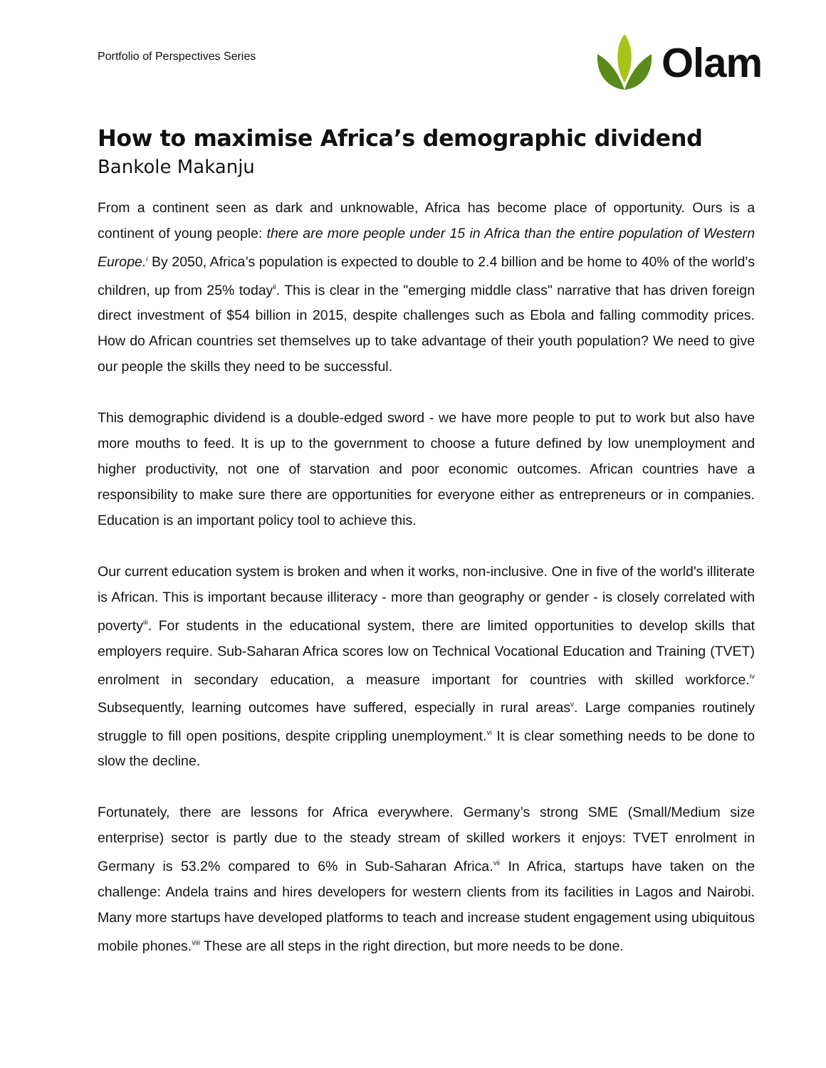Portfolio of Perspectives Series
Olam
How to maximise Africa’s demographic dividend
Bankole Makanju
From a continent seen as dark and unknowable, Africa has become place of opportunity. Ours is a continent of young people: there are more people under 15 in Africa than the entire population of Western Europe.<sup>i</sup> By 2050, Africa’s population is expected to double to 2.4 billion and be home to 40% of the world’s children, up from 25% today<sup>ii</sup>. This is clear in the "emerging middle class" narrative that has driven foreign direct investment of $54 billion in 2015, despite challenges such as Ebola and falling commodity prices. How do African countries set themselves up to take advantage of their youth population? We need to give our people the skills they need to be successful.
This demographic dividend is a double-edged sword - we have more people to put to work but also have more mouths to feed. It is up to the government to choose a future defined by low unemployment and higher productivity, not one of starvation and poor economic outcomes. African countries have a responsibility to make sure there are opportunities for everyone either as entrepreneurs or in companies. Education is an important policy tool to achieve this.
Our current education system is broken and when it works, non-inclusive. One in five of the world's illiterate is African. This is important because illiteracy - more than geography or gender - is closely correlated with poverty<sup>iii</sup>. For students in the educational system, there are limited opportunities to develop skills that employers require. Sub-Saharan Africa scores low on Technical Vocational Education and Training (TVET) enrolment in secondary education, a measure important for countries with skilled workforce.<sup>iv</sup> Subsequently, learning outcomes have suffered, especially in rural areas<sup>v</sup>. Large companies routinely struggle to fill open positions, despite crippling unemployment.<sup>vi</sup> It is clear something needs to be done to slow the decline.
Fortunately, there are lessons for Africa everywhere. Germany’s strong SME (Small/Medium size enterprise) sector is partly due to the steady stream of skilled workers it enjoys: TVET enrolment in Germany is 53.2% compared to 6% in Sub-Saharan Africa.<sup>vii</sup> In Africa, startups have taken on the challenge: Andela trains and hires developers for western clients from its facilities in Lagos and Nairobi. Many more startups have developed platforms to teach and increase student engagement using ubiquitous mobile phones.<sup>viii</sup> These are all steps in the right direction, but more needs to be done.